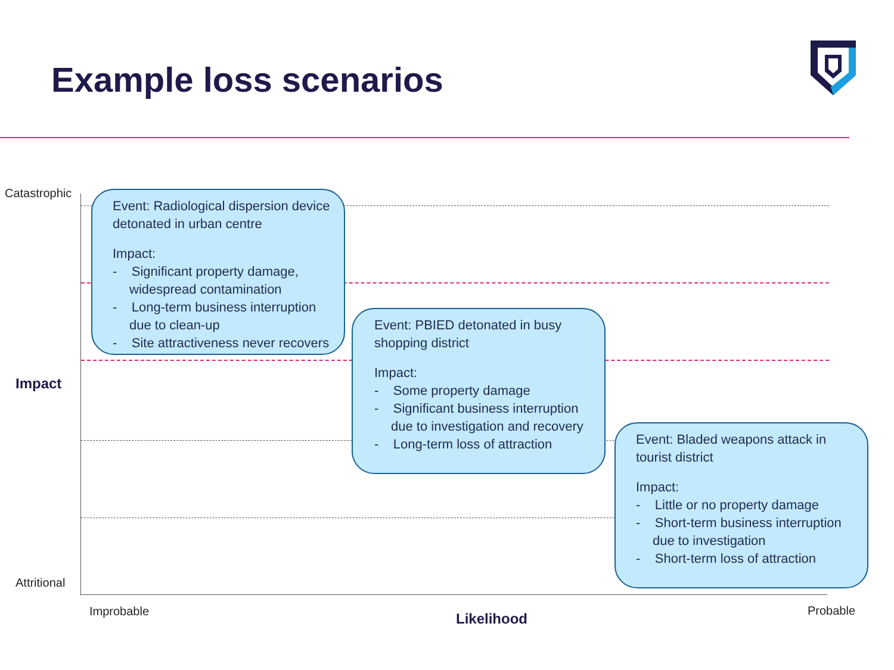Example loss scenarios
Catastrophic
Impact
Attritional
Improbable Likelihood Probable
Event: Radiological dispersion device detonated in urban centre
Impact:
- Significant property damage, widespread contamination
- Long-term business interruption due to clean-up
- Site attractiveness never recovers
Event: PBIED detonated in busy shopping district
Impact:
- Some property damage
- Significant business interruption due to investigation and recovery
- Long-term loss of attraction
Event: Bladed weapons attack in tourist district
Impact:
- Little or no property damage
- Short-term business interruption due to investigation
- Short-term loss of attraction